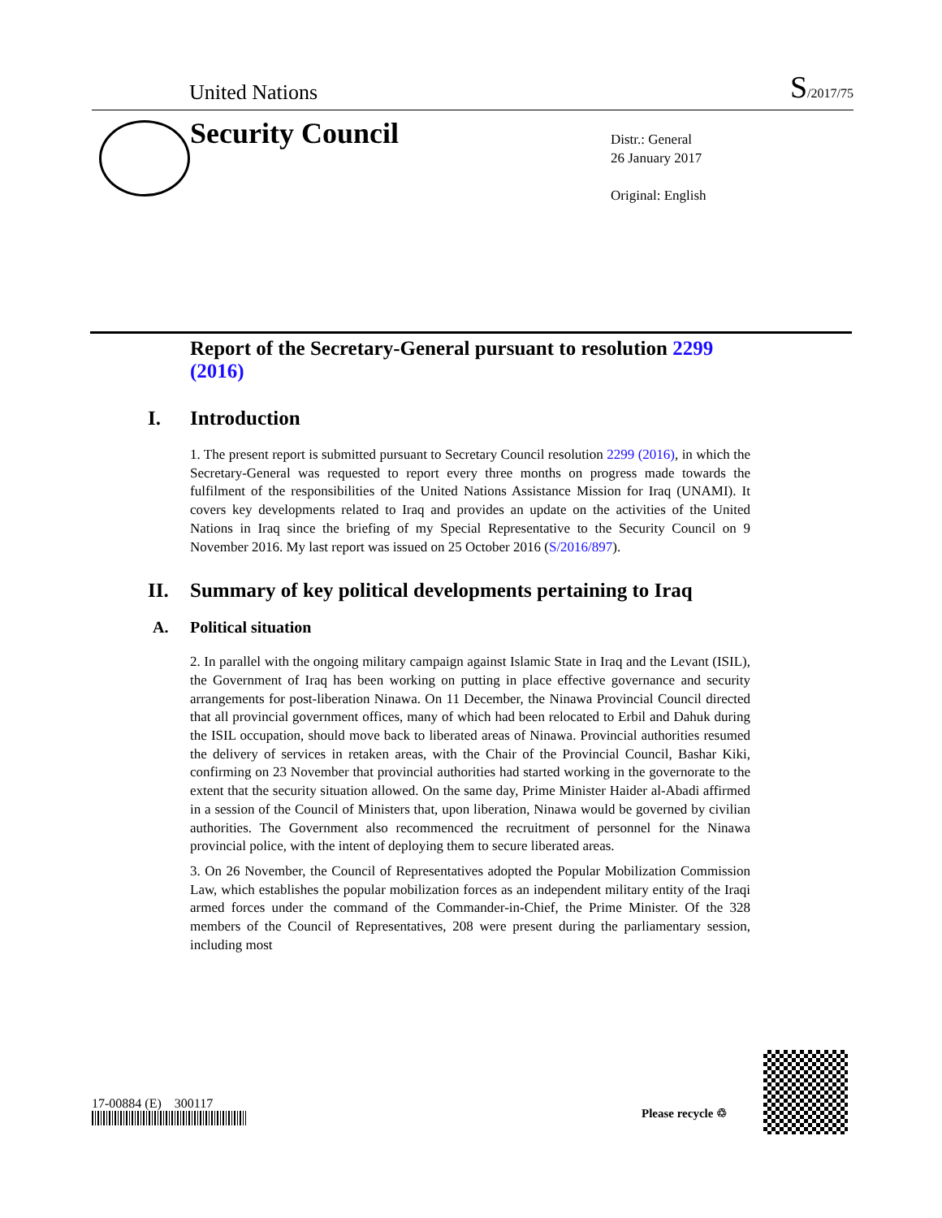United Nations S/2017/75
Security Council
Distr.: General
26 January 2017
Original: English
Report of the Secretary-General pursuant to resolution 2299 (2016)
I. Introduction
1. The present report is submitted pursuant to Secretary Council resolution 2299 (2016), in which the Secretary-General was requested to report every three months on progress made towards the fulfilment of the responsibilities of the United Nations Assistance Mission for Iraq (UNAMI). It covers key developments related to Iraq and provides an update on the activities of the United Nations in Iraq since the briefing of my Special Representative to the Security Council on 9 November 2016. My last report was issued on 25 October 2016 (S/2016/897).
II. Summary of key political developments pertaining to Iraq
A. Political situation
2. In parallel with the ongoing military campaign against Islamic State in Iraq and the Levant (ISIL), the Government of Iraq has been working on putting in place effective governance and security arrangements for post-liberation Ninawa. On 11 December, the Ninawa Provincial Council directed that all provincial government offices, many of which had been relocated to Erbil and Dahuk during the ISIL occupation, should move back to liberated areas of Ninawa. Provincial authorities resumed the delivery of services in retaken areas, with the Chair of the Provincial Council, Bashar Kiki, confirming on 23 November that provincial authorities had started working in the governorate to the extent that the security situation allowed. On the same day, Prime Minister Haider al-Abadi affirmed in a session of the Council of Ministers that, upon liberation, Ninawa would be governed by civilian authorities. The Government also recommenced the recruitment of personnel for the Ninawa provincial police, with the intent of deploying them to secure liberated areas.
3. On 26 November, the Council of Representatives adopted the Popular Mobilization Commission Law, which establishes the popular mobilization forces as an independent military entity of the Iraqi armed forces under the command of the Commander-in-Chief, the Prime Minister. Of the 328 members of the Council of Representatives, 208 were present during the parliamentary session, including most
17-00884 (E) 300117
Please recycle ♲